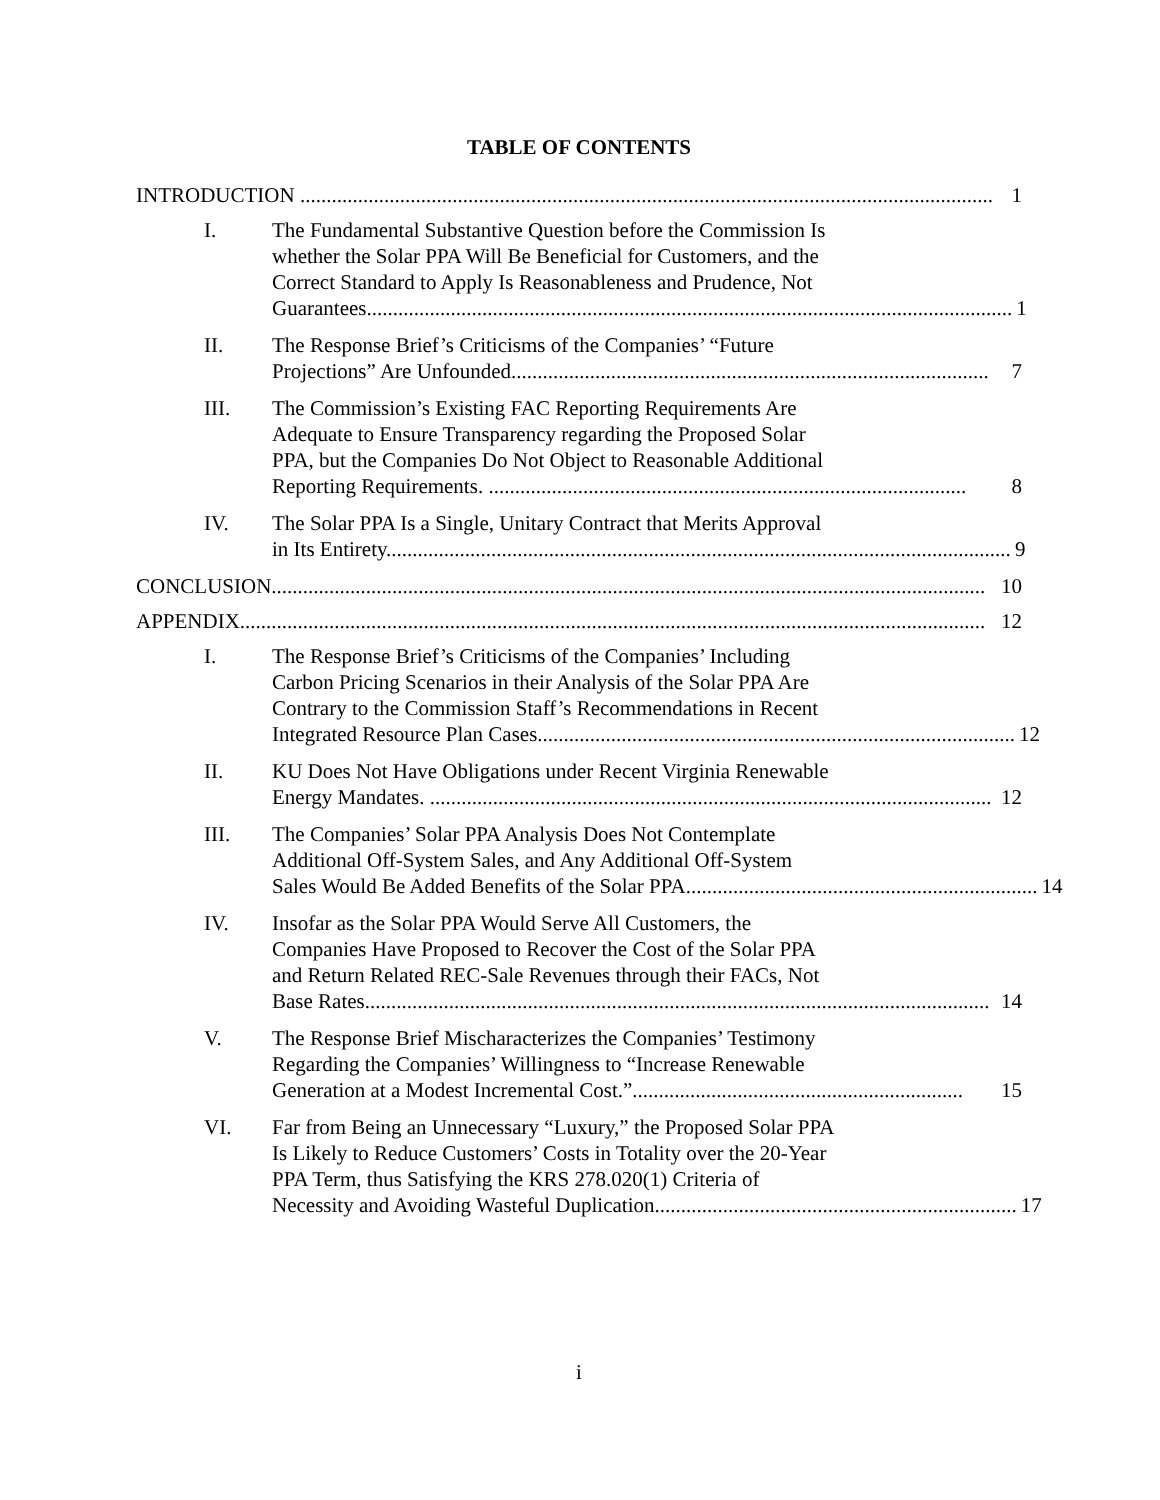TABLE OF CONTENTS
INTRODUCTION .................................................................................................................................... 1
I. The Fundamental Substantive Question before the Commission Is
whether the Solar PPA Will Be Beneficial for Customers, and the
Correct Standard to Apply Is Reasonableness and Prudence, Not
Guarantees........................................................................................................................... 1
II. The Response Brief’s Criticisms of the Companies’ “Future
Projections” Are Unfounded........................................................................................... 7
III. The Commission’s Existing FAC Reporting Requirements Are
Adequate to Ensure Transparency regarding the Proposed Solar
PPA, but the Companies Do Not Object to Reasonable Additional
Reporting Requirements. ........................................................................................... 8
IV. The Solar PPA Is a Single, Unitary Contract that Merits Approval
in Its Entirety....................................................................................................................... 9
CONCLUSION........................................................................................................................................ 10
APPENDIX.............................................................................................................................................. 12
I. The Response Brief’s Criticisms of the Companies’ Including
Carbon Pricing Scenarios in their Analysis of the Solar PPA Are
Contrary to the Commission Staff’s Recommendations in Recent
Integrated Resource Plan Cases........................................................................................... 12
II. KU Does Not Have Obligations under Recent Virginia Renewable
Energy Mandates. ........................................................................................................... 12
III. The Companies’ Solar PPA Analysis Does Not Contemplate
Additional Off-System Sales, and Any Additional Off-System
Sales Would Be Added Benefits of the Solar PPA................................................................... 14
IV. Insofar as the Solar PPA Would Serve All Customers, the
Companies Have Proposed to Recover the Cost of the Solar PPA
and Return Related REC-Sale Revenues through their FACs, Not
Base Rates....................................................................................................................... 14
V. The Response Brief Mischaracterizes the Companies’ Testimony
Regarding the Companies’ Willingness to “Increase Renewable
Generation at a Modest Incremental Cost.”............................................................... 15
VI. Far from Being an Unnecessary “Luxury,” the Proposed Solar PPA
Is Likely to Reduce Customers’ Costs in Totality over the 20-Year
PPA Term, thus Satisfying the KRS 278.020(1) Criteria of
Necessity and Avoiding Wasteful Duplication..................................................................... 17
i